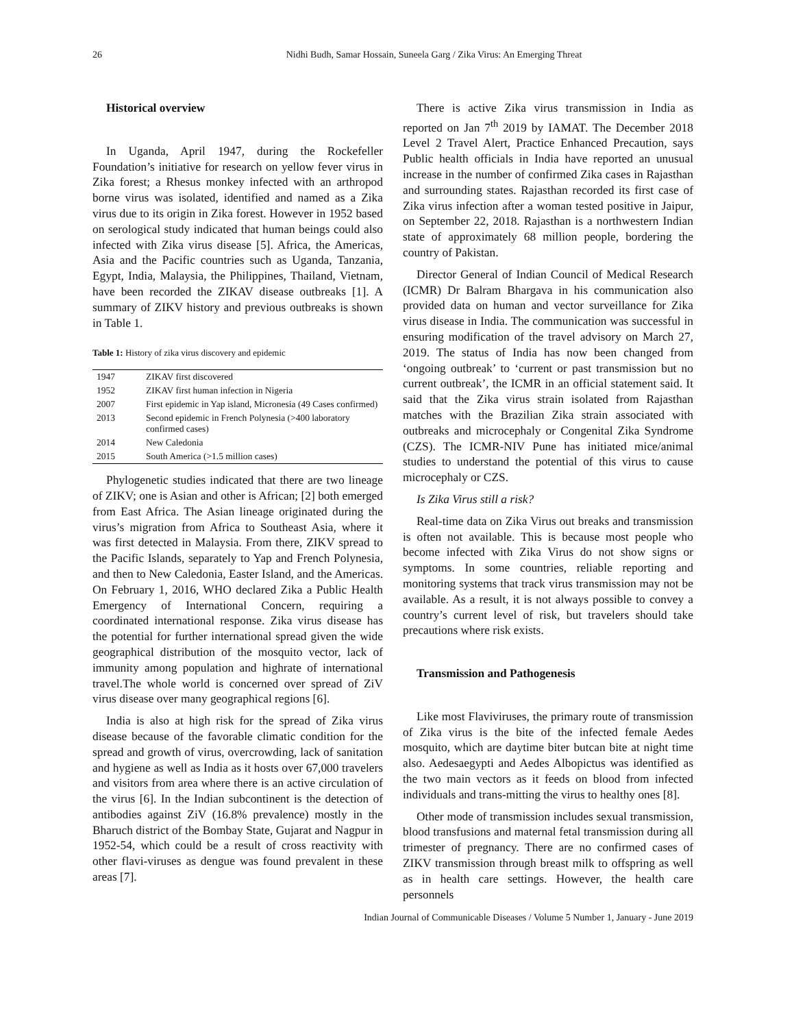26 Nidhi Budh, Samar Hossain, Suneela Garg / Zika Virus: An Emerging Threat
Historical overview
In Uganda, April 1947, during the Rockefeller Foundation’s initiative for research on yellow fever virus in Zika forest; a Rhesus monkey infected with an arthropod borne virus was isolated, identified and named as a Zika virus due to its origin in Zika forest. However in 1952 based on serological study indicated that human beings could also infected with Zika virus disease [5]. Africa, the Americas, Asia and the Pacific countries such as Uganda, Tanzania, Egypt, India, Malaysia, the Philippines, Thailand, Vietnam, have been recorded the ZIKAV disease outbreaks [1]. A summary of ZIKV history and previous outbreaks is shown in Table 1.
Table 1: History of zika virus discovery and epidemic
| 1947 | ZIKAV first discovered |
| 1952 | ZIKAV first human infection in Nigeria |
| 2007 | First epidemic in Yap island, Micronesia (49 Cases confirmed) |
| 2013 | Second epidemic in French Polynesia (>400 laboratory confirmed cases) |
| 2014 | New Caledonia |
| 2015 | South America (>1.5 million cases) |
Phylogenetic studies indicated that there are two lineage of ZIKV; one is Asian and other is African; [2] both emerged from East Africa. The Asian lineage originated during the virus’s migration from Africa to Southeast Asia, where it was first detected in Malaysia. From there, ZIKV spread to the Pacific Islands, separately to Yap and French Polynesia, and then to New Caledonia, Easter Island, and the Americas. On February 1, 2016, WHO declared Zika a Public Health Emergency of International Concern, requiring a coordinated international response. Zika virus disease has the potential for further international spread given the wide geographical distribution of the mosquito vector, lack of immunity among population and highrate of international travel.The whole world is concerned over spread of ZiV virus disease over many geographical regions [6].
India is also at high risk for the spread of Zika virus disease because of the favorable climatic condition for the spread and growth of virus, overcrowding, lack of sanitation and hygiene as well as India as it hosts over 67,000 travelers and visitors from area where there is an active circulation of the virus [6]. In the Indian subcontinent is the detection of antibodies against ZiV (16.8% prevalence) mostly in the Bharuch district of the Bombay State, Gujarat and Nagpur in 1952-54, which could be a result of cross reactivity with other flavi-viruses as dengue was found prevalent in these areas [7].
There is active Zika virus transmission in India as reported on Jan 7<sup>th</sup> 2019 by IAMAT. The December 2018 Level 2 Travel Alert, Practice Enhanced Precaution, says Public health officials in India have reported an unusual increase in the number of confirmed Zika cases in Rajasthan and surrounding states. Rajasthan recorded its first case of Zika virus infection after a woman tested positive in Jaipur, on September 22, 2018. Rajasthan is a northwestern Indian state of approximately 68 million people, bordering the country of Pakistan.
Director General of Indian Council of Medical Research (ICMR) Dr Balram Bhargava in his communication also provided data on human and vector surveillance for Zika virus disease in India. The communication was successful in ensuring modification of the travel advisory on March 27, 2019. The status of India has now been changed from ‘ongoing outbreak’ to ‘current or past transmission but no current outbreak’, the ICMR in an official statement said. It said that the Zika virus strain isolated from Rajasthan matches with the Brazilian Zika strain associated with outbreaks and microcephaly or Congenital Zika Syndrome (CZS). The ICMR-NIV Pune has initiated mice/animal studies to understand the potential of this virus to cause microcephaly or CZS.
Is Zika Virus still a risk?
Real-time data on Zika Virus out breaks and transmission is often not available. This is because most people who become infected with Zika Virus do not show signs or symptoms. In some countries, reliable reporting and monitoring systems that track virus transmission may not be available. As a result, it is not always possible to convey a country’s current level of risk, but travelers should take precautions where risk exists.
Transmission and Pathogenesis
Like most Flaviviruses, the primary route of transmission of Zika virus is the bite of the infected female Aedes mosquito, which are daytime biter butcan bite at night time also. Aedesaegypti and Aedes Albopictus was identified as the two main vectors as it feeds on blood from infected individuals and trans-mitting the virus to healthy ones [8].
Other mode of transmission includes sexual transmission, blood transfusions and maternal fetal transmission during all trimester of pregnancy. There are no confirmed cases of ZIKV transmission through breast milk to offspring as well as in health care settings. However, the health care personnels
Indian Journal of Communicable Diseases / Volume 5 Number 1, January - June 2019